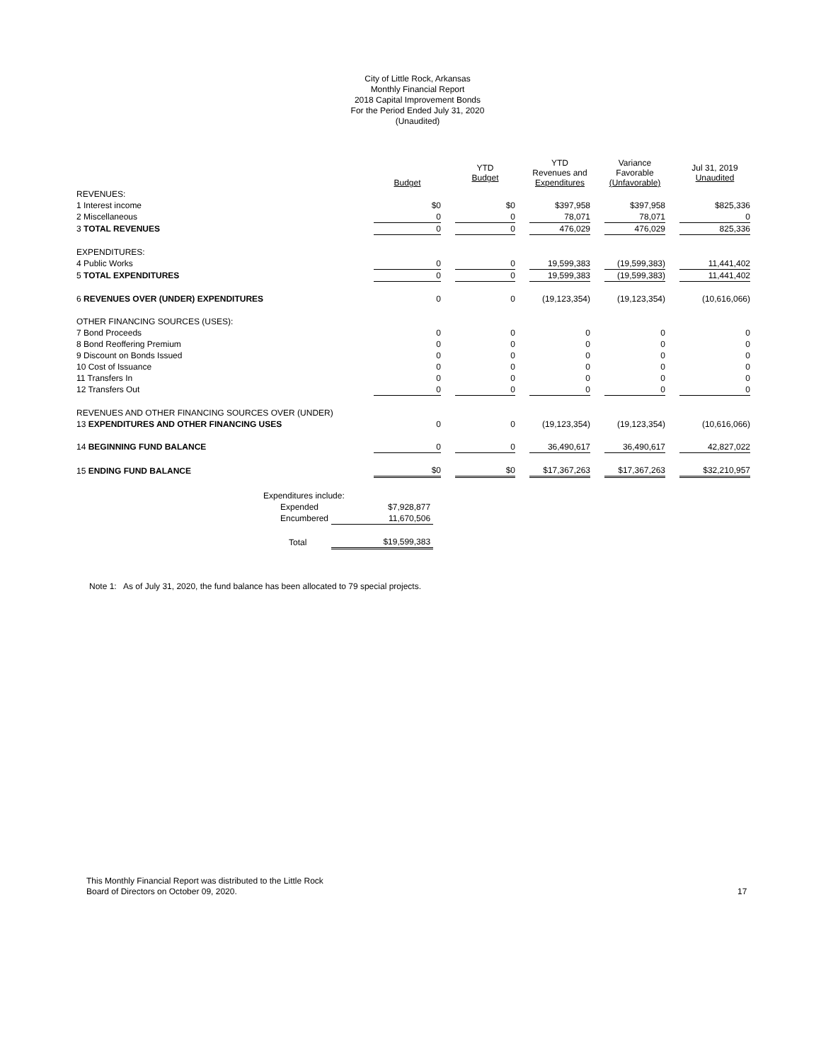City of Little Rock, Arkansas
Monthly Financial Report
2018 Capital Improvement Bonds
For the Period Ended July 31, 2020
(Unaudited)
| | Budget | | YTD Budget | | YTD Revenues and Expenditures | | Variance Favorable (Unfavorable) | | Jul 31, 2019 Unaudited |
| --- | --- | --- | --- | --- | --- | --- | --- | --- | --- |
| REVENUES: | | | | | | | | | |
| 1 Interest income | $0 | | $0 | | $397,958 | | $397,958 | | $825,336 |
| 2 Miscellaneous | 0 | | 0 | | 78,071 | | 78,071 | | 0 |
| 3 TOTAL REVENUES | 0 | | 0 | | 476,029 | | 476,029 | | 825,336 |
| EXPENDITURES: | | | | | | | | | |
| 4 Public Works | 0 | | 0 | | 19,599,383 | | (19,599,383) | | 11,441,402 |
| 5 TOTAL EXPENDITURES | 0 | | 0 | | 19,599,383 | | (19,599,383) | | 11,441,402 |
| 6 REVENUES OVER (UNDER) EXPENDITURES | 0 | | 0 | | (19,123,354) | | (19,123,354) | | (10,616,066) |
| OTHER FINANCING SOURCES (USES): | | | | | | | | | |
| 7 Bond Proceeds | 0 | | 0 | | 0 | | 0 | | 0 |
| 8 Bond Reoffering Premium | 0 | | 0 | | 0 | | 0 | | 0 |
| 9 Discount on Bonds Issued | 0 | | 0 | | 0 | | 0 | | 0 |
| 10 Cost of Issuance | 0 | | 0 | | 0 | | 0 | | 0 |
| 11 Transfers In | 0 | | 0 | | 0 | | 0 | | 0 |
| 12 Transfers Out | 0 | | 0 | | 0 | | 0 | | 0 |
| REVENUES AND OTHER FINANCING SOURCES OVER (UNDER) | | | | | | | | | |
| 13 EXPENDITURES AND OTHER FINANCING USES | 0 | | 0 | | (19,123,354) | | (19,123,354) | | (10,616,066) |
| 14 BEGINNING FUND BALANCE | 0 | | 0 | | 36,490,617 | | 36,490,617 | | 42,827,022 |
| 15 ENDING FUND BALANCE | $0 | | $0 | | $17,367,263 | | $17,367,263 | | $32,210,957 |
| Expenditures include: | |
| Expended | $7,928,877 |
| Encumbered | 11,670,506 |
| Total | $19,599,383 |
Note 1: As of July 31, 2020, the fund balance has been allocated to 79 special projects.
This Monthly Financial Report was distributed to the Little Rock
Board of Directors on October 09, 2020.
17